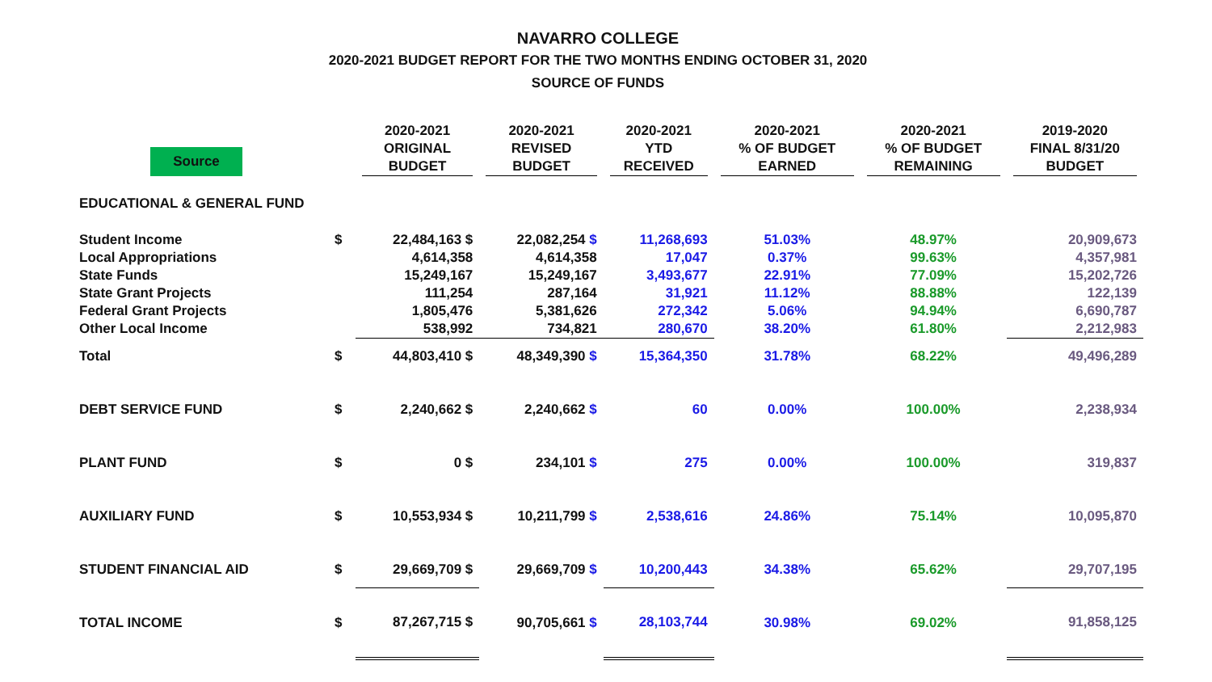NAVARRO COLLEGE
2020-2021 BUDGET REPORT FOR THE TWO MONTHS ENDING OCTOBER 31, 2020
SOURCE OF FUNDS
| Source | | 2020-2021 ORIGINAL BUDGET | 2020-2021 REVISED BUDGET | 2020-2021 YTD RECEIVED | 2020-2021 % OF BUDGET EARNED | 2020-2021 % OF BUDGET REMAINING | 2019-2020 FINAL 8/31/20 BUDGET |
| --- | --- | --- | --- | --- | --- | --- | --- |
| EDUCATIONAL & GENERAL FUND | | | | | | | |
| Student Income | $ | 22,484,163 $ | 22,082,254 $ | 11,268,693 | 51.03% | 48.97% | 20,909,673 |
| Local Appropriations | | 4,614,358 | 4,614,358 | 17,047 | 0.37% | 99.63% | 4,357,981 |
| State Funds | | 15,249,167 | 15,249,167 | 3,493,677 | 22.91% | 77.09% | 15,202,726 |
| State Grant Projects | | 111,254 | 287,164 | 31,921 | 11.12% | 88.88% | 122,139 |
| Federal Grant Projects | | 1,805,476 | 5,381,626 | 272,342 | 5.06% | 94.94% | 6,690,787 |
| Other Local Income | | 538,992 | 734,821 | 280,670 | 38.20% | 61.80% | 2,212,983 |
| Total | $ | 44,803,410 $ | 48,349,390 $ | 15,364,350 | 31.78% | 68.22% | 49,496,289 |
| DEBT SERVICE FUND | $ | 2,240,662 $ | 2,240,662 $ | 60 | 0.00% | 100.00% | 2,238,934 |
| PLANT FUND | $ | 0 $ | 234,101 $ | 275 | 0.00% | 100.00% | 319,837 |
| AUXILIARY FUND | $ | 10,553,934 $ | 10,211,799 $ | 2,538,616 | 24.86% | 75.14% | 10,095,870 |
| STUDENT FINANCIAL AID | $ | 29,669,709 $ | 29,669,709 $ | 10,200,443 | 34.38% | 65.62% | 29,707,195 |
| TOTAL INCOME | $ | 87,267,715 $ | 90,705,661 $ | 28,103,744 | 30.98% | 69.02% | 91,858,125 |